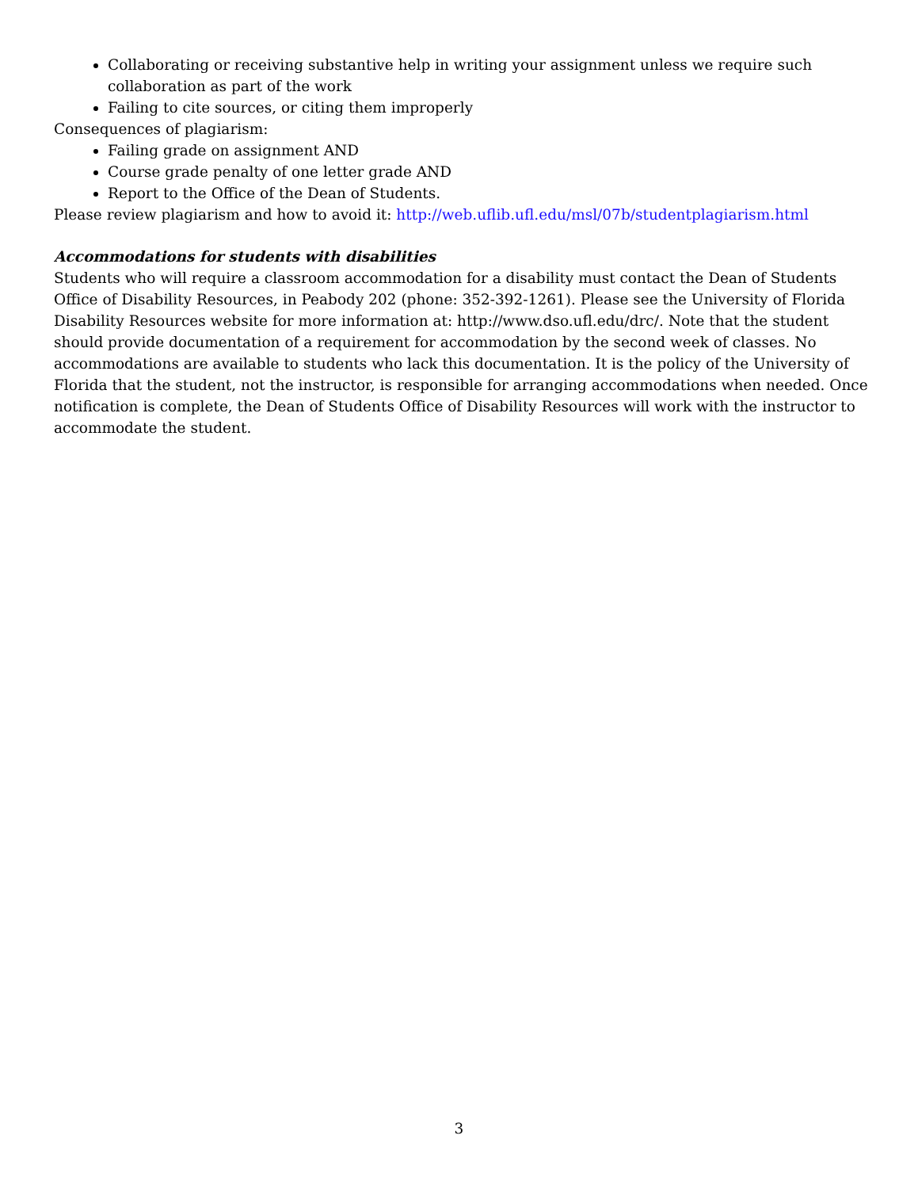Collaborating or receiving substantive help in writing your assignment unless we require such collaboration as part of the work
Failing to cite sources, or citing them improperly
Consequences of plagiarism:
Failing grade on assignment AND
Course grade penalty of one letter grade AND
Report to the Office of the Dean of Students.
Please review plagiarism and how to avoid it: http://web.uflib.ufl.edu/msl/07b/studentplagiarism.html
Accommodations for students with disabilities
Students who will require a classroom accommodation for a disability must contact the Dean of Students Office of Disability Resources, in Peabody 202 (phone: 352-392-1261). Please see the University of Florida Disability Resources website for more information at: http://www.dso.ufl.edu/drc/. Note that the student should provide documentation of a requirement for accommodation by the second week of classes. No accommodations are available to students who lack this documentation. It is the policy of the University of Florida that the student, not the instructor, is responsible for arranging accommodations when needed. Once notification is complete, the Dean of Students Office of Disability Resources will work with the instructor to accommodate the student.
3